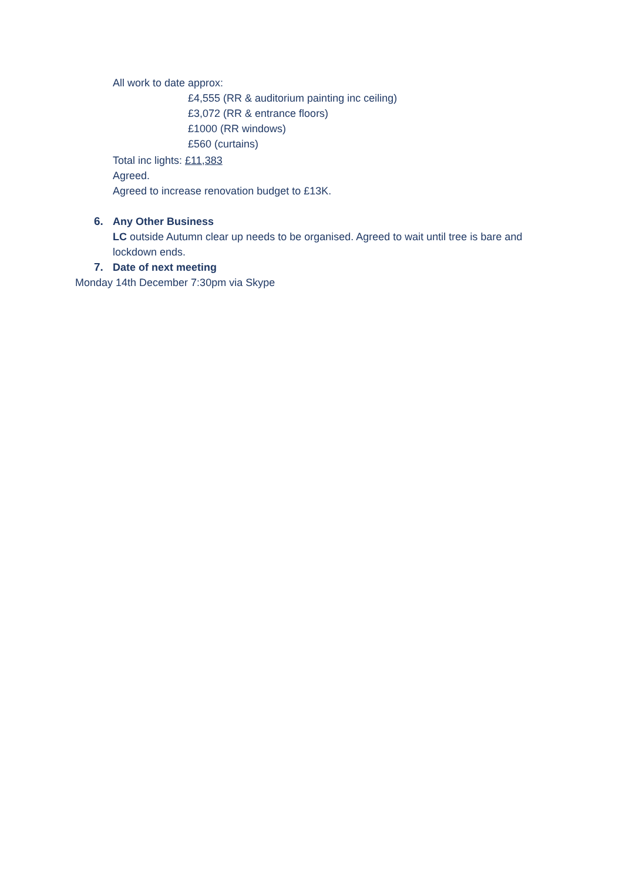All work to date approx:
£4,555 (RR & auditorium painting inc ceiling)
£3,072 (RR & entrance floors)
£1000 (RR windows)
£560 (curtains)
Total inc lights: £11,383
Agreed.
Agreed to increase renovation budget to £13K.
6. Any Other Business
LC outside Autumn clear up needs to be organised. Agreed to wait until tree is bare and lockdown ends.
7. Date of next meeting
Monday 14th December 7:30pm via Skype